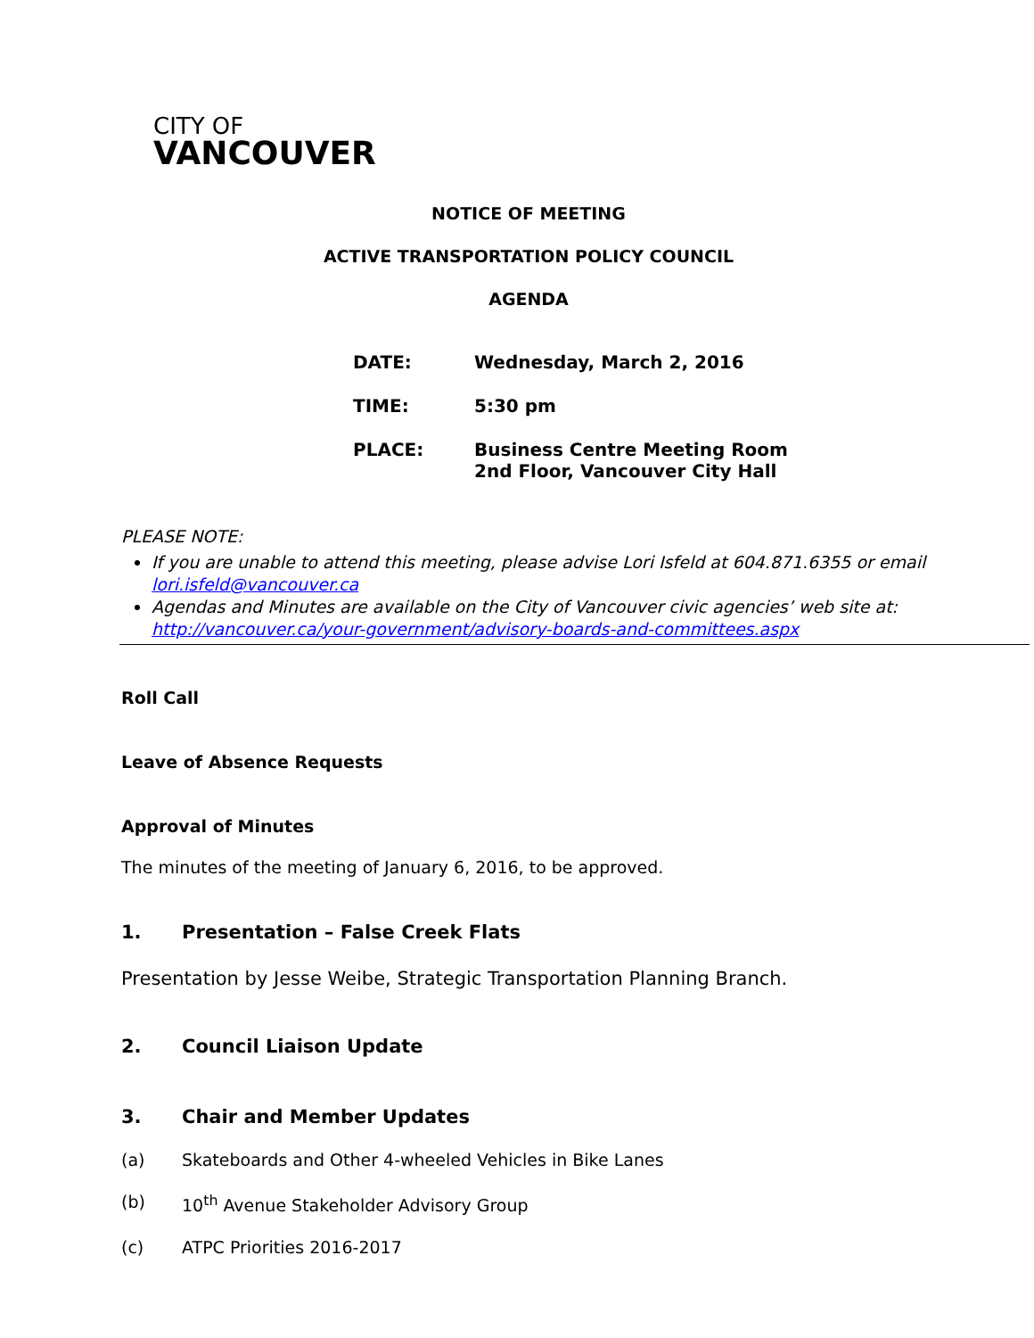CITY OF
VANCOUVER
NOTICE OF MEETING
ACTIVE TRANSPORTATION POLICY COUNCIL
AGENDA
| DATE: | Wednesday, March 2, 2016 |
| TIME: | 5:30 pm |
| PLACE: | Business Centre Meeting Room 2nd Floor, Vancouver City Hall |
PLEASE NOTE:
If you are unable to attend this meeting, please advise Lori Isfeld at 604.871.6355 or email lori.isfeld@vancouver.ca
Agendas and Minutes are available on the City of Vancouver civic agencies’ web site at: http://vancouver.ca/your-government/advisory-boards-and-committees.aspx
Roll Call
Leave of Absence Requests
Approval of Minutes
The minutes of the meeting of January 6, 2016, to be approved.
1. Presentation – False Creek Flats
Presentation by Jesse Weibe, Strategic Transportation Planning Branch.
2. Council Liaison Update
3. Chair and Member Updates
(a) Skateboards and Other 4-wheeled Vehicles in Bike Lanes
(b) 10<sup>th</sup> Avenue Stakeholder Advisory Group
(c) ATPC Priorities 2016-2017